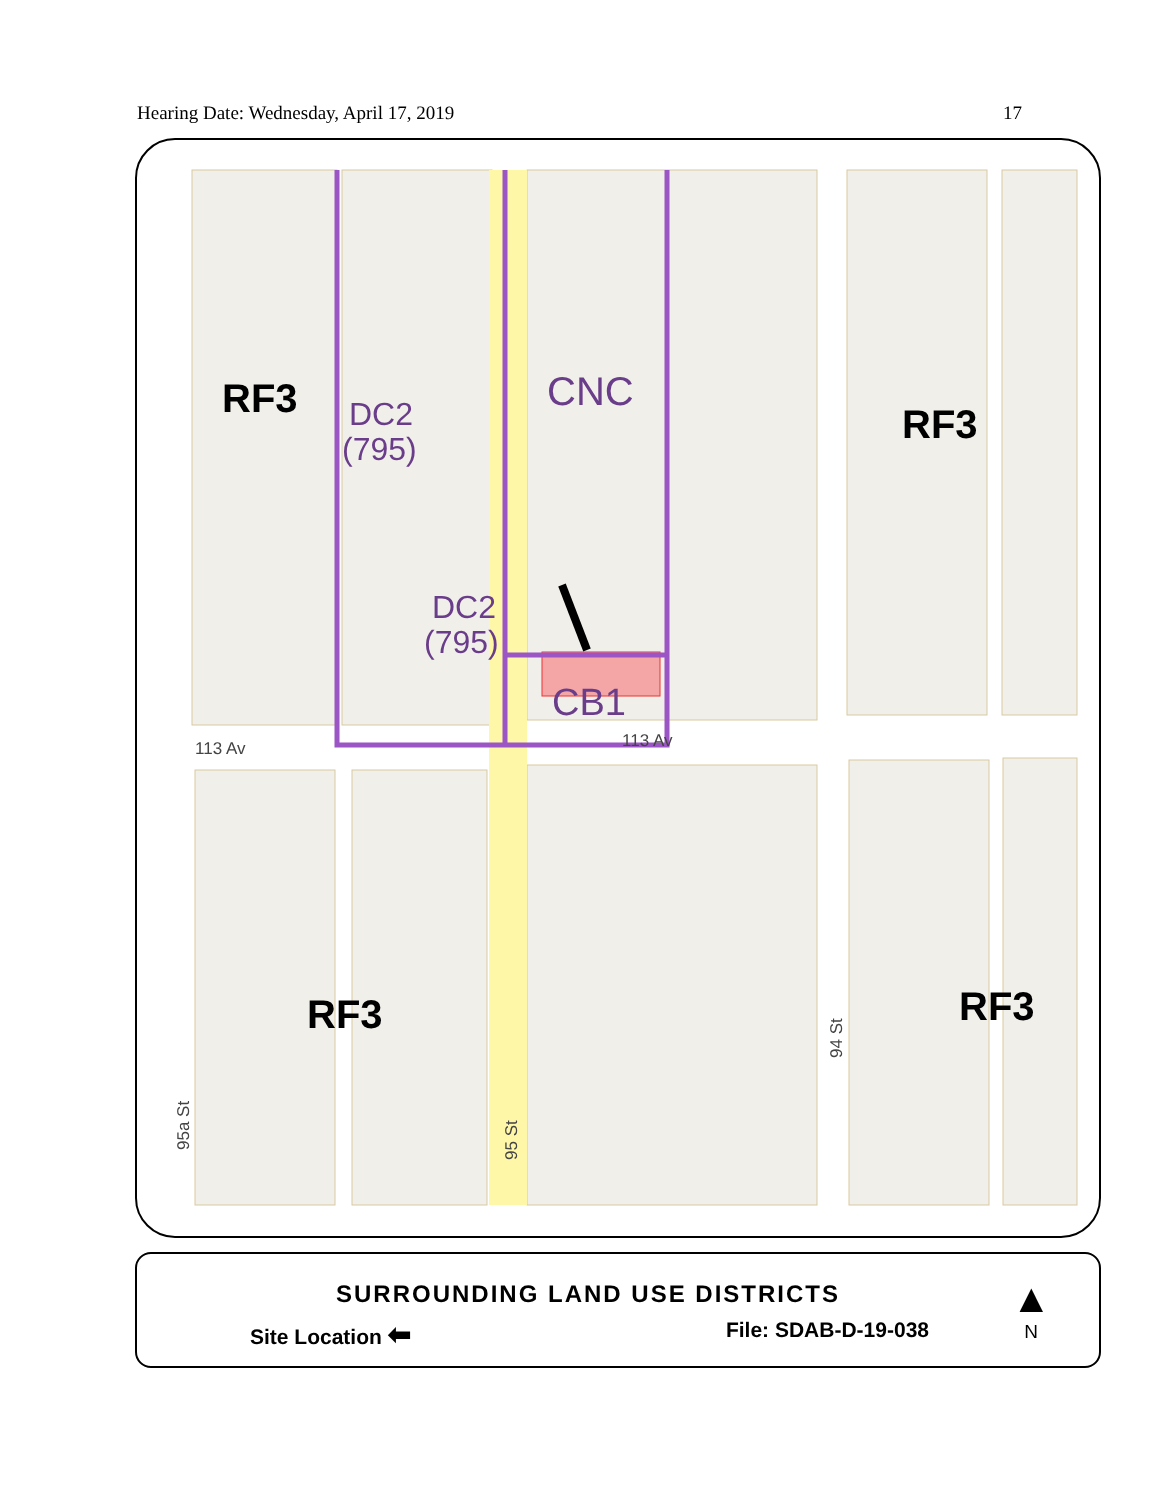Hearing Date: Wednesday, April 17, 2019 17
RF3
RF3
RF3
RF3
CNC
DC2
(795)
DC2
(795)
CB1
113 Av
113 Av
95a St
95 St
94 St
SURROUNDING LAND USE DISTRICTS
Site Location ⬅ File: SDAB-D-19-038
▲
N